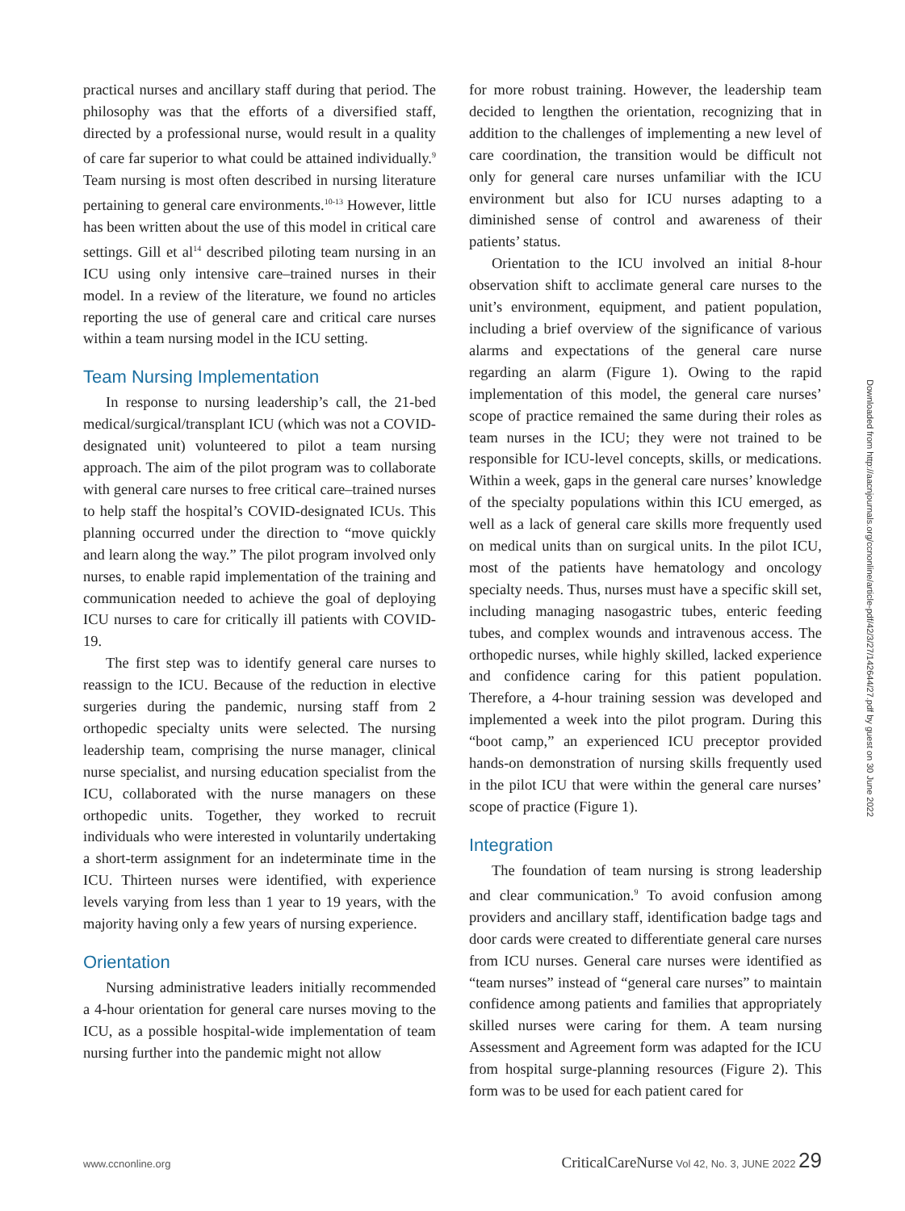practical nurses and ancillary staff during that period. The philosophy was that the efforts of a diversified staff, directed by a professional nurse, would result in a quality of care far superior to what could be attained individually.<sup>9</sup> Team nursing is most often described in nursing literature pertaining to general care environments.<sup>10-13</sup> However, little has been written about the use of this model in critical care settings. Gill et al<sup>14</sup> described piloting team nursing in an ICU using only intensive care–trained nurses in their model. In a review of the literature, we found no articles reporting the use of general care and critical care nurses within a team nursing model in the ICU setting.
Team Nursing Implementation
In response to nursing leadership’s call, the 21-bed medical/surgical/transplant ICU (which was not a COVID-designated unit) volunteered to pilot a team nursing approach. The aim of the pilot program was to collaborate with general care nurses to free critical care–trained nurses to help staff the hospital’s COVID-designated ICUs. This planning occurred under the direction to “move quickly and learn along the way.” The pilot program involved only nurses, to enable rapid implementation of the training and communication needed to achieve the goal of deploying ICU nurses to care for critically ill patients with COVID-19.
The first step was to identify general care nurses to reassign to the ICU. Because of the reduction in elective surgeries during the pandemic, nursing staff from 2 orthopedic specialty units were selected. The nursing leadership team, comprising the nurse manager, clinical nurse specialist, and nursing education specialist from the ICU, collaborated with the nurse managers on these orthopedic units. Together, they worked to recruit individuals who were interested in voluntarily undertaking a short-term assignment for an indeterminate time in the ICU. Thirteen nurses were identified, with experience levels varying from less than 1 year to 19 years, with the majority having only a few years of nursing experience.
Orientation
Nursing administrative leaders initially recommended a 4-hour orientation for general care nurses moving to the ICU, as a possible hospital-wide implementation of team nursing further into the pandemic might not allow
for more robust training. However, the leadership team decided to lengthen the orientation, recognizing that in addition to the challenges of implementing a new level of care coordination, the transition would be difficult not only for general care nurses unfamiliar with the ICU environment but also for ICU nurses adapting to a diminished sense of control and awareness of their patients’ status.
Orientation to the ICU involved an initial 8-hour observation shift to acclimate general care nurses to the unit’s environment, equipment, and patient population, including a brief overview of the significance of various alarms and expectations of the general care nurse regarding an alarm (Figure 1). Owing to the rapid implementation of this model, the general care nurses’ scope of practice remained the same during their roles as team nurses in the ICU; they were not trained to be responsible for ICU-level concepts, skills, or medications. Within a week, gaps in the general care nurses’ knowledge of the specialty populations within this ICU emerged, as well as a lack of general care skills more frequently used on medical units than on surgical units. In the pilot ICU, most of the patients have hematology and oncology specialty needs. Thus, nurses must have a specific skill set, including managing nasogastric tubes, enteric feeding tubes, and complex wounds and intravenous access. The orthopedic nurses, while highly skilled, lacked experience and confidence caring for this patient population. Therefore, a 4-hour training session was developed and implemented a week into the pilot program. During this “boot camp,” an experienced ICU preceptor provided hands-on demonstration of nursing skills frequently used in the pilot ICU that were within the general care nurses’ scope of practice (Figure 1).
Integration
The foundation of team nursing is strong leadership and clear communication.<sup>9</sup> To avoid confusion among providers and ancillary staff, identification badge tags and door cards were created to differentiate general care nurses from ICU nurses. General care nurses were identified as “team nurses” instead of “general care nurses” to maintain confidence among patients and families that appropriately skilled nurses were caring for them. A team nursing Assessment and Agreement form was adapted for the ICU from hospital surge-planning resources (Figure 2). This form was to be used for each patient cared for
Downloaded from http://aacnjournals.org/ccnonline/article-pdf/42/3/27/142644/27.pdf by guest on 30 June 2022
www.ccnonline.org CriticalCareNurse Vol 42, No. 3, JUNE 2022 29